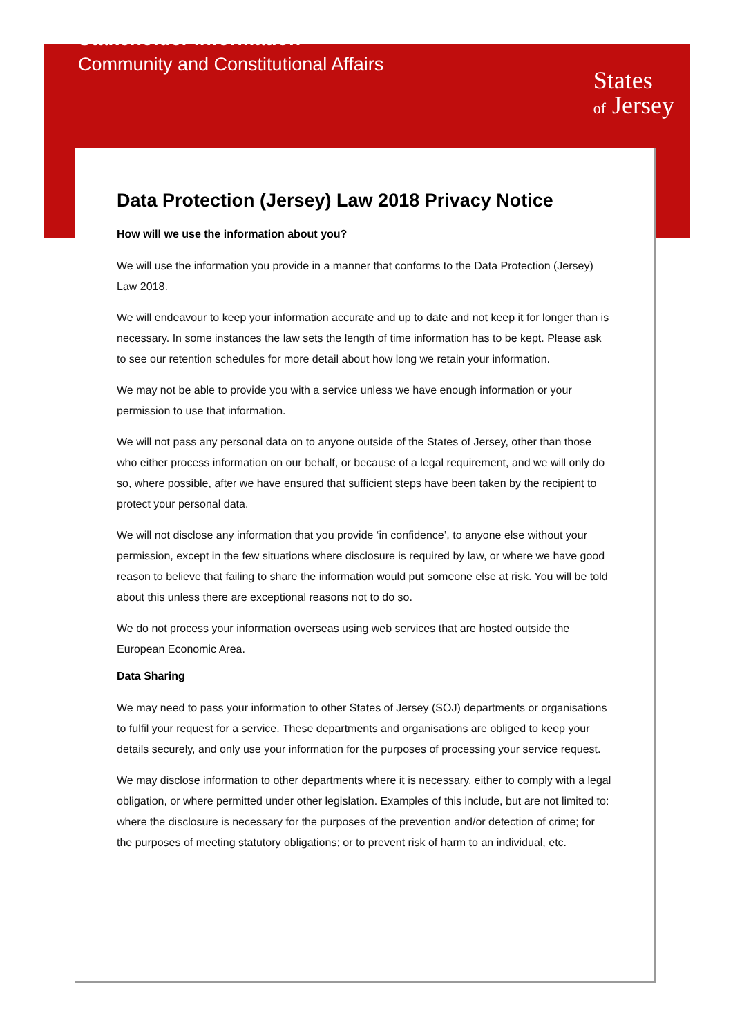Stakeholder Information
Community and Constitutional Affairs
States
of Jersey
Data Protection (Jersey) Law 2018 Privacy Notice
How will we use the information about you?
We will use the information you provide in a manner that conforms to the Data Protection (Jersey) Law 2018.
We will endeavour to keep your information accurate and up to date and not keep it for longer than is necessary. In some instances the law sets the length of time information has to be kept. Please ask to see our retention schedules for more detail about how long we retain your information.
We may not be able to provide you with a service unless we have enough information or your permission to use that information.
We will not pass any personal data on to anyone outside of the States of Jersey, other than those who either process information on our behalf, or because of a legal requirement, and we will only do so, where possible, after we have ensured that sufficient steps have been taken by the recipient to protect your personal data.
We will not disclose any information that you provide ‘in confidence’, to anyone else without your permission, except in the few situations where disclosure is required by law, or where we have good reason to believe that failing to share the information would put someone else at risk. You will be told about this unless there are exceptional reasons not to do so.
We do not process your information overseas using web services that are hosted outside the European Economic Area.
Data Sharing
We may need to pass your information to other States of Jersey (SOJ) departments or organisations to fulfil your request for a service. These departments and organisations are obliged to keep your details securely, and only use your information for the purposes of processing your service request.
We may disclose information to other departments where it is necessary, either to comply with a legal obligation, or where permitted under other legislation. Examples of this include, but are not limited to: where the disclosure is necessary for the purposes of the prevention and/or detection of crime; for the purposes of meeting statutory obligations; or to prevent risk of harm to an individual, etc.